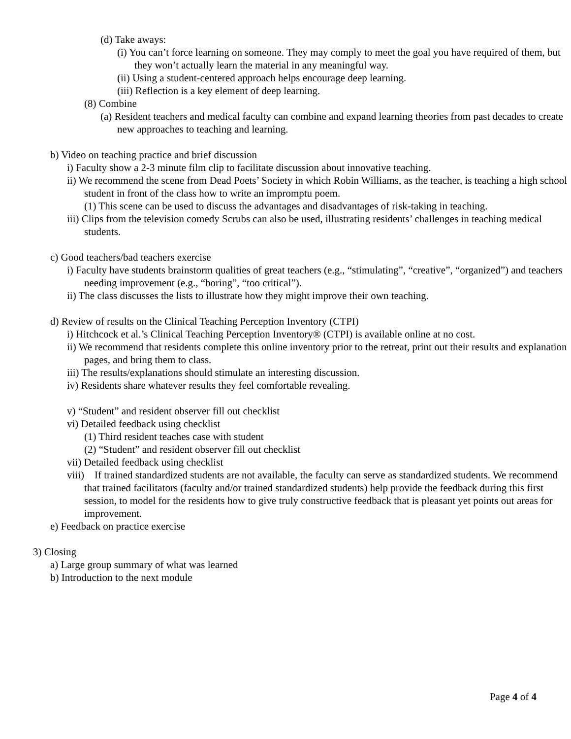(d) Take aways:
(i) You can’t force learning on someone. They may comply to meet the goal you have required of them, but they won’t actually learn the material in any meaningful way.
(ii) Using a student-centered approach helps encourage deep learning.
(iii) Reflection is a key element of deep learning.
(8) Combine
(a) Resident teachers and medical faculty can combine and expand learning theories from past decades to create new approaches to teaching and learning.
b) Video on teaching practice and brief discussion
i) Faculty show a 2-3 minute film clip to facilitate discussion about innovative teaching.
ii) We recommend the scene from Dead Poets’ Society in which Robin Williams, as the teacher, is teaching a high school student in front of the class how to write an impromptu poem.
(1) This scene can be used to discuss the advantages and disadvantages of risk-taking in teaching.
iii) Clips from the television comedy Scrubs can also be used, illustrating residents’ challenges in teaching medical students.
c) Good teachers/bad teachers exercise
i) Faculty have students brainstorm qualities of great teachers (e.g., “stimulating”, “creative”, “organized”) and teachers needing improvement (e.g., “boring”, “too critical”).
ii) The class discusses the lists to illustrate how they might improve their own teaching.
d) Review of results on the Clinical Teaching Perception Inventory (CTPI)
i) Hitchcock et al.’s Clinical Teaching Perception Inventory® (CTPI) is available online at no cost.
ii) We recommend that residents complete this online inventory prior to the retreat, print out their results and explanation pages, and bring them to class.
iii) The results/explanations should stimulate an interesting discussion.
iv) Residents share whatever results they feel comfortable revealing.
v) “Student” and resident observer fill out checklist
vi) Detailed feedback using checklist
(1) Third resident teaches case with student
(2) “Student” and resident observer fill out checklist
vii) Detailed feedback using checklist
viii) If trained standardized students are not available, the faculty can serve as standardized students. We recommend that trained facilitators (faculty and/or trained standardized students) help provide the feedback during this first session, to model for the residents how to give truly constructive feedback that is pleasant yet points out areas for improvement.
e) Feedback on practice exercise
3) Closing
a) Large group summary of what was learned
b) Introduction to the next module
Page 4 of 4